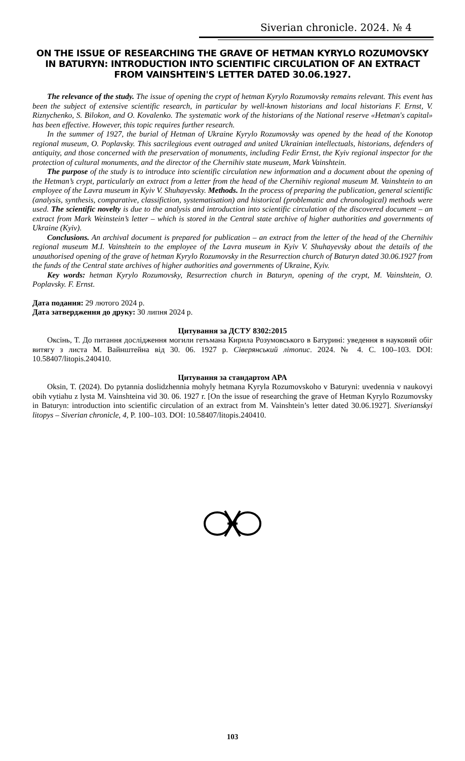Siverian chronicle. 2024. № 4
ON THE ISSUE OF RESEARCHING THE GRAVE OF HETMAN KYRYLO ROZUMOVSKY IN BATURYN: INTRODUCTION INTO SCIENTIFIC CIRCULATION OF AN EXTRACT FROM VAINSHTEIN'S LETTER DATED 30.06.1927.
The relevance of the study. The issue of opening the crypt of hetman Kyrylo Rozumovsky remains relevant. This event has been the subject of extensive scientific research, in particular by well-known historians and local historians F. Ernst, V. Riznychenko, S. Bilokon, and O. Kovalenko. The systematic work of the historians of the National reserve «Hetman's capital» has been effective. However, this topic requires further research.
In the summer of 1927, the burial of Hetman of Ukraine Kyrylo Rozumovsky was opened by the head of the Konotop regional museum, O. Poplavsky. This sacrilegious event outraged and united Ukrainian intellectuals, historians, defenders of antiquity, and those concerned with the preservation of monuments, including Fedir Ernst, the Kyiv regional inspector for the protection of cultural monuments, and the director of the Chernihiv state museum, Mark Vainshtein.
The purpose of the study is to introduce into scientific circulation new information and a document about the opening of the Hetman’s crypt, particularly an extract from a letter from the head of the Chernihiv regional museum M. Vainshtein to an employee of the Lavra museum in Kyiv V. Shuhayevsky. Methods. In the process of preparing the publication, general scientific (analysis, synthesis, comparative, classifiction, systematisation) and historical (problematic and chronological) methods were used. The scientific novelty is due to the analysis and introduction into scientific circulation of the discovered document – an extract from Mark Weinstein’s letter – which is stored in the Central state archive of higher authorities and governments of Ukraine (Kyiv).
Conclusions. An archival document is prepared for publication – an extract from the letter of the head of the Chernihiv regional museum M.I. Vainshtein to the employee of the Lavra museum in Kyiv V. Shuhayevsky about the details of the unauthorised opening of the grave of hetman Kyrylo Rozumovsky in the Resurrection church of Baturyn dated 30.06.1927 from the funds of the Central state archives of higher authorities and governments of Ukraine, Kyiv.
Key words: hetman Kyrylo Rozumovsky, Resurrection church in Baturyn, opening of the crypt, M. Vainshtein, O. Poplavsky. F. Ernst.
Дата подання: 29 лютого 2024 р.
Дата затвердження до друку: 30 липня 2024 р.
Цитування за ДСТУ 8302:2015
Оксінь, Т. До питання дослідження могили гетьмана Кирила Розумовського в Батурині: уведення в науковий обіг витягу з листа М. Вайнштейна від 30. 06. 1927 р. Сіверянський літопис. 2024. № 4. С. 100–103. DOI: 10.58407/litopis.240410.
Цитування за стандартом APA
Oksin, T. (2024). Do pytannia doslidzhennia mohyly hetmana Kyryla Rozumovskoho v Baturyni: uvedennia v naukovyi obih vytiahu z lysta M. Vainshteina vid 30. 06. 1927 r. [On the issue of researching the grave of Hetman Kyrylo Rozumovsky in Baturyn: introduction into scientific circulation of an extract from M. Vainshtein’s letter dated 30.06.1927]. Siverianskyi litopys – Siverian chronicle, 4, P. 100–103. DOI: 10.58407/litopis.240410.
103